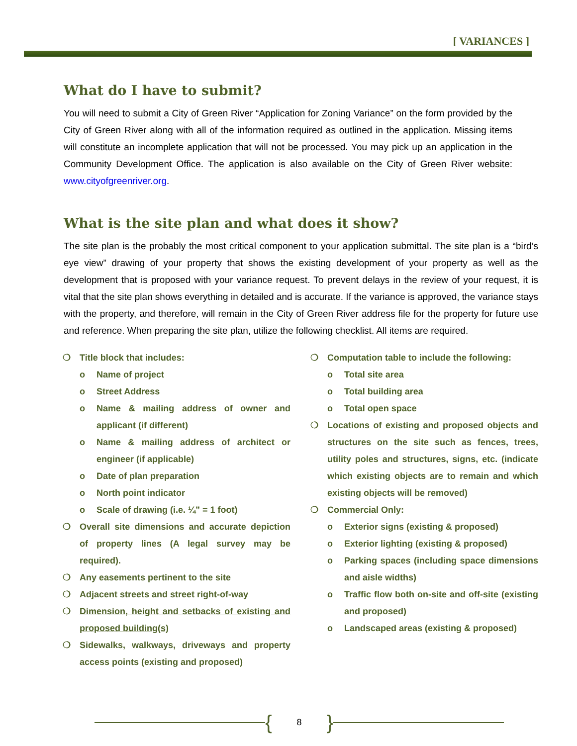[ VARIANCES ]
What do I have to submit?
You will need to submit a City of Green River “Application for Zoning Variance” on the form provided by the City of Green River along with all of the information required as outlined in the application. Missing items will constitute an incomplete application that will not be processed. You may pick up an application in the Community Development Office. The application is also available on the City of Green River website: www.cityofgreenriver.org.
What is the site plan and what does it show?
The site plan is the probably the most critical component to your application submittal. The site plan is a “bird’s eye view” drawing of your property that shows the existing development of your property as well as the development that is proposed with your variance request. To prevent delays in the review of your request, it is vital that the site plan shows everything in detailed and is accurate. If the variance is approved, the variance stays with the property, and therefore, will remain in the City of Green River address file for the property for future use and reference. When preparing the site plan, utilize the following checklist. All items are required.
❍ Title block that includes:
o Name of project
o Street Address
o Name & mailing address of owner and applicant (if different)
o Name & mailing address of architect or engineer (if applicable)
o Date of plan preparation
o North point indicator
o Scale of drawing (i.e. ¼” = 1 foot)
❍ Overall site dimensions and accurate depiction of property lines (A legal survey may be required).
❍ Any easements pertinent to the site
❍ Adjacent streets and street right-of-way
❍ Dimension, height and setbacks of existing and proposed building(s)
❍ Sidewalks, walkways, driveways and property access points (existing and proposed)
❍ Computation table to include the following:
o Total site area
o Total building area
o Total open space
❍ Locations of existing and proposed objects and structures on the site such as fences, trees, utility poles and structures, signs, etc. (indicate which existing objects are to remain and which existing objects will be removed)
❍ Commercial Only:
o Exterior signs (existing & proposed)
o Exterior lighting (existing & proposed)
o Parking spaces (including space dimensions and aisle widths)
o Traffic flow both on-site and off-site (existing and proposed)
o Landscaped areas (existing & proposed)
{ 8 }